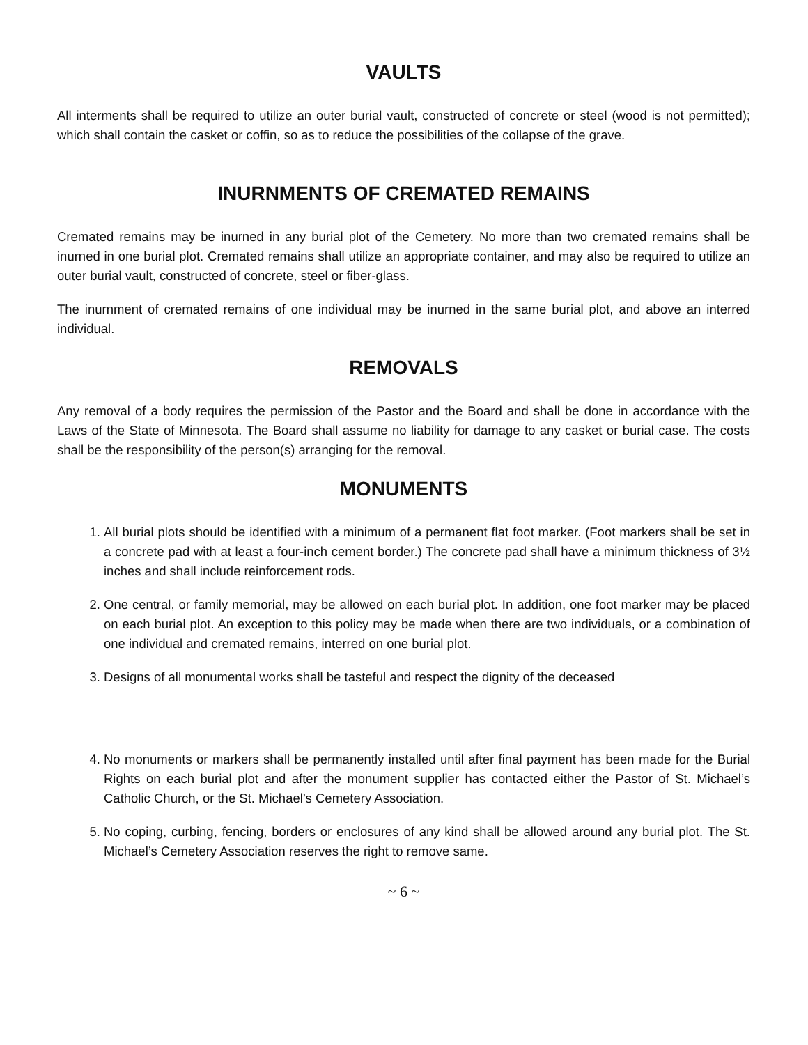VAULTS
All interments shall be required to utilize an outer burial vault, constructed of concrete or steel (wood is not permitted); which shall contain the casket or coffin, so as to reduce the possibilities of the collapse of the grave.
INURNMENTS OF CREMATED REMAINS
Cremated remains may be inurned in any burial plot of the Cemetery. No more than two cremated remains shall be inurned in one burial plot. Cremated remains shall utilize an appropriate container, and may also be required to utilize an outer burial vault, constructed of concrete, steel or fiber-glass.
The inurnment of cremated remains of one individual may be inurned in the same burial plot, and above an interred individual.
REMOVALS
Any removal of a body requires the permission of the Pastor and the Board and shall be done in accordance with the Laws of the State of Minnesota. The Board shall assume no liability for damage to any casket or burial case. The costs shall be the responsibility of the person(s) arranging for the removal.
MONUMENTS
1. All burial plots should be identified with a minimum of a permanent flat foot marker. (Foot markers shall be set in a concrete pad with at least a four-inch cement border.) The concrete pad shall have a minimum thickness of 3½ inches and shall include reinforcement rods.
2. One central, or family memorial, may be allowed on each burial plot. In addition, one foot marker may be placed on each burial plot. An exception to this policy may be made when there are two individuals, or a combination of one individual and cremated remains, interred on one burial plot.
3. Designs of all monumental works shall be tasteful and respect the dignity of the deceased
4. No monuments or markers shall be permanently installed until after final payment has been made for the Burial Rights on each burial plot and after the monument supplier has contacted either the Pastor of St. Michael’s Catholic Church, or the St. Michael’s Cemetery Association.
5. No coping, curbing, fencing, borders or enclosures of any kind shall be allowed around any burial plot. The St. Michael’s Cemetery Association reserves the right to remove same.
~ 6 ~